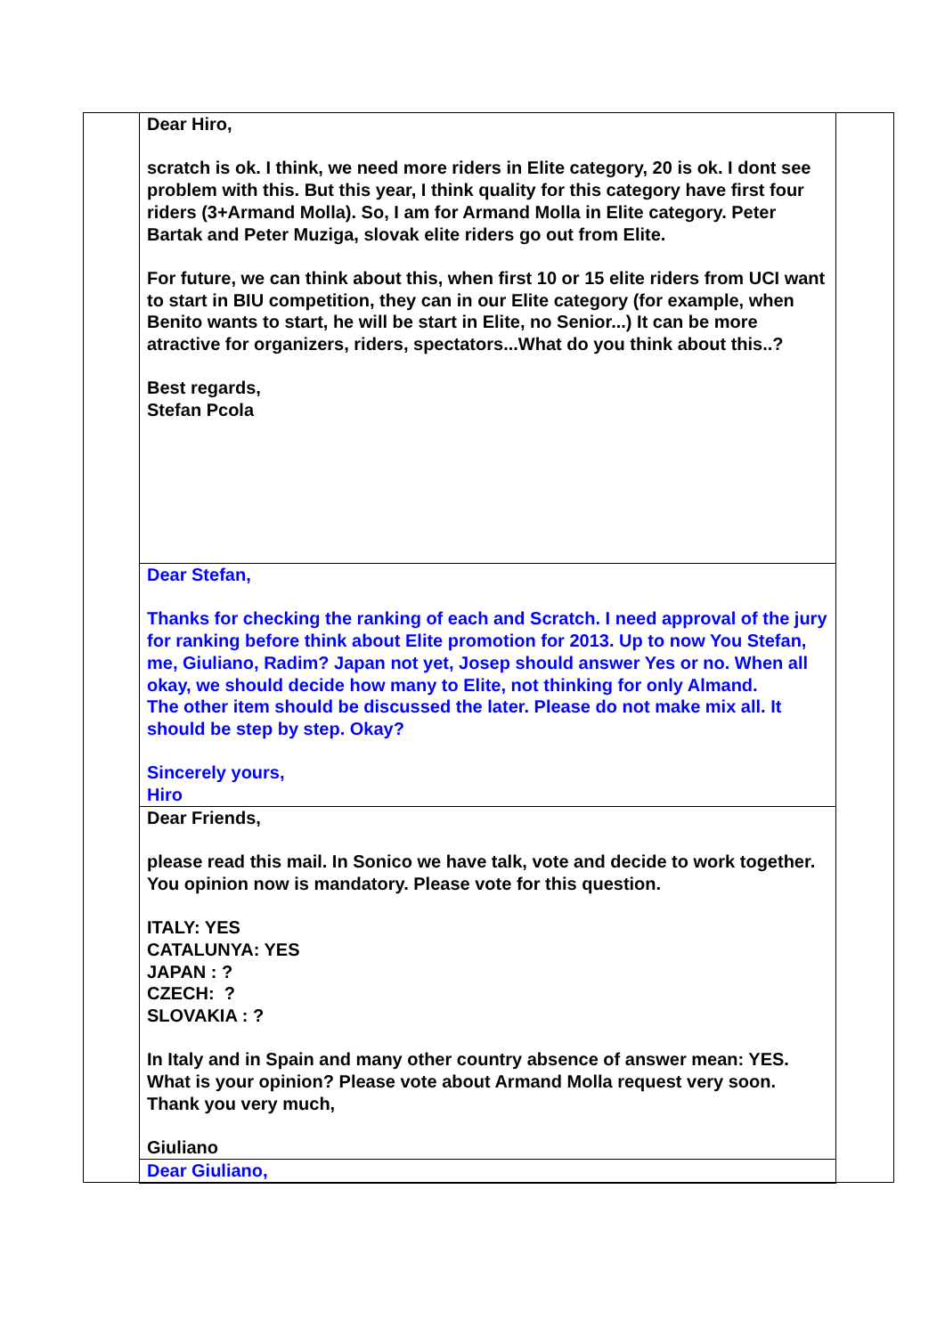| | Dear Hiro, scratch is ok. I think, we need more riders in Elite category, 20 is ok. I dont see problem with this. But this year, I think quality for this category have first four riders (3+Armand Molla). So, I am for Armand Molla in Elite category. Peter Bartak and Peter Muziga, slovak elite riders go out from Elite. For future, we can think about this, when first 10 or 15 elite riders from UCI want to start in BIU competition, they can in our Elite category (for example, when Benito wants to start, he will be start in Elite, no Senior...) It can be more atractive for organizers, riders, spectators...What do you think about this..? Best regards, Stefan Pcola | |
| | Dear Stefan, Thanks for checking the ranking of each and Scratch. I need approval of the jury for ranking before think about Elite promotion for 2013. Up to now You Stefan, me, Giuliano, Radim? Japan not yet, Josep should answer Yes or no. When all okay, we should decide how many to Elite, not thinking for only Almand. The other item should be discussed the later. Please do not make mix all. It should be step by step. Okay? Sincerely yours, Hiro | |
| | Dear Friends, please read this mail. In Sonico we have talk, vote and decide to work together. You opinion now is mandatory. Please vote for this question. ITALY: YES CATALUNYA: YES JAPAN : ? CZECH: ? SLOVAKIA : ? In Italy and in Spain and many other country absence of answer mean: YES. What is your opinion? Please vote about Armand Molla request very soon. Thank you very much, Giuliano | |
| | Dear Giuliano, | |